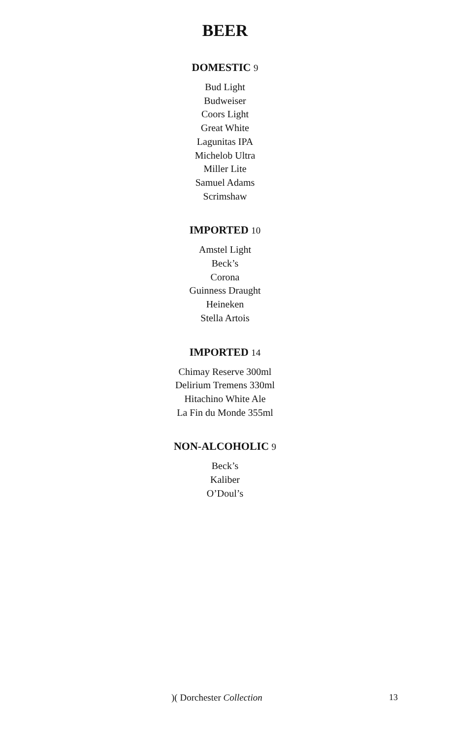BEER
DOMESTIC 9
Bud Light
Budweiser
Coors Light
Great White
Lagunitas IPA
Michelob Ultra
Miller Lite
Samuel Adams
Scrimshaw
IMPORTED 10
Amstel Light
Beck’s
Corona
Guinness Draught
Heineken
Stella Artois
IMPORTED 14
Chimay Reserve 300ml
Delirium Tremens 330ml
Hitachino White Ale
La Fin du Monde 355ml
NON-ALCOHOLIC 9
Beck’s
Kaliber
O’Doul’s
)( Dorchester Collection 13